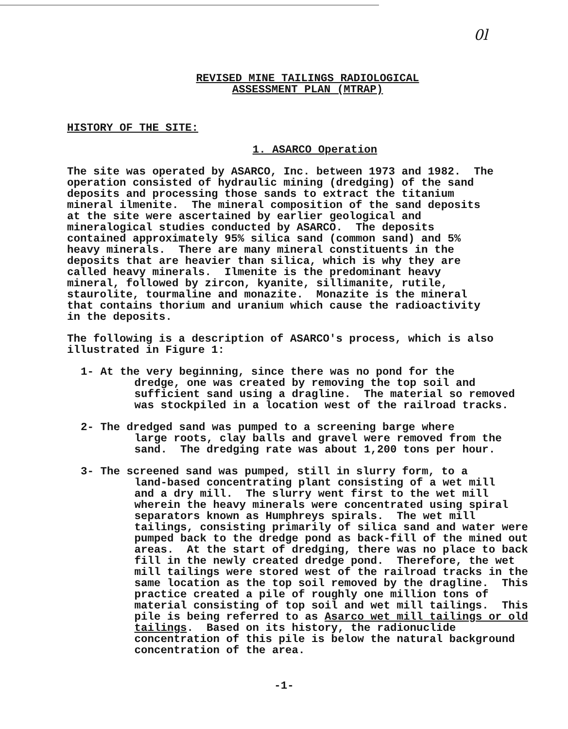0l
REVISED MINE TAILINGS RADIOLOGICAL
ASSESSMENT PLAN (MTRAP)
HISTORY OF THE SITE:
1. ASARCO Operation
The site was operated by ASARCO, Inc. between 1973 and 1982. The operation consisted of hydraulic mining (dredging) of the sand deposits and processing those sands to extract the titanium mineral ilmenite. The mineral composition of the sand deposits at the site were ascertained by earlier geological and mineralogical studies conducted by ASARCO. The deposits contained approximately 95% silica sand (common sand) and 5% heavy minerals. There are many mineral constituents in the deposits that are heavier than silica, which is why they are called heavy minerals. Ilmenite is the predominant heavy mineral, followed by zircon, kyanite, sillimanite, rutile, staurolite, tourmaline and monazite. Monazite is the mineral that contains thorium and uranium which cause the radioactivity in the deposits.
The following is a description of ASARCO's process, which is also illustrated in Figure 1:
1- At the very beginning, since there was no pond for the dredge, one was created by removing the top soil and sufficient sand using a dragline. The material so removed was stockpiled in a location west of the railroad tracks.
2- The dredged sand was pumped to a screening barge where large roots, clay balls and gravel were removed from the sand. The dredging rate was about 1,200 tons per hour.
3- The screened sand was pumped, still in slurry form, to a land-based concentrating plant consisting of a wet mill and a dry mill. The slurry went first to the wet mill wherein the heavy minerals were concentrated using spiral separators known as Humphreys spirals. The wet mill tailings, consisting primarily of silica sand and water were pumped back to the dredge pond as back-fill of the mined out areas. At the start of dredging, there was no place to back fill in the newly created dredge pond. Therefore, the wet mill tailings were stored west of the railroad tracks in the same location as the top soil removed by the dragline. This practice created a pile of roughly one million tons of material consisting of top soil and wet mill tailings. This pile is being referred to as Asarco wet mill tailings or old tailings. Based on its history, the radionuclide concentration of this pile is below the natural background concentration of the area.
-1-